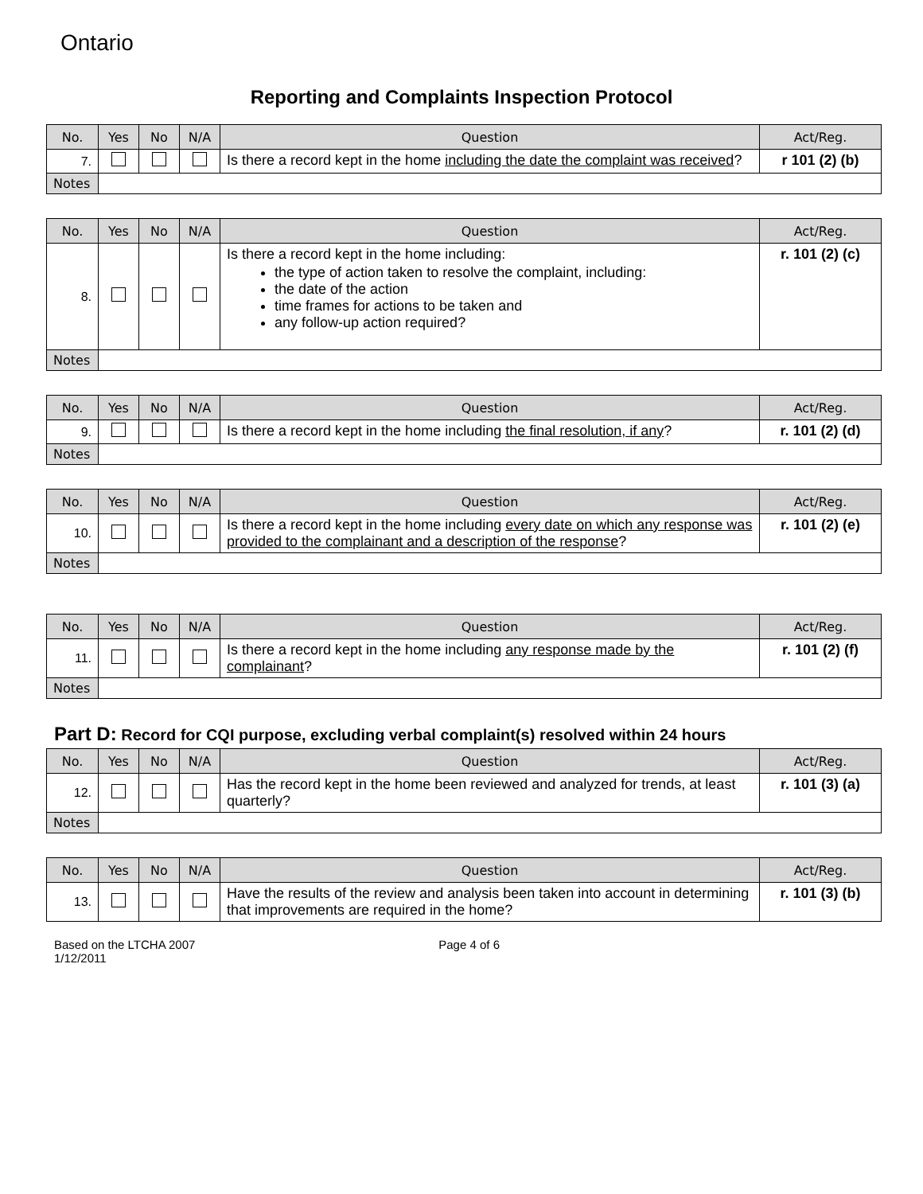Ontario
Reporting and Complaints Inspection Protocol
| No. | Yes | No | N/A | Question | Act/Reg. |
| --- | --- | --- | --- | --- | --- |
| 7. | | | | Is there a record kept in the home including the date the complaint was received ? | r 101 (2) (b) |
| Notes | | | | | |
| No. | Yes | No | N/A | Question | Act/Reg. |
| --- | --- | --- | --- | --- | --- |
| 8. | | | | Is there a record kept in the home including: the type of action taken to resolve the complaint, including: the date of the action time frames for actions to be taken and any follow-up action required? | r. 101 (2) (c) |
| Notes | | | | | |
| No. | Yes | No | N/A | Question | Act/Reg. |
| --- | --- | --- | --- | --- | --- |
| 9. | | | | Is there a record kept in the home including the final resolution, if any ? | r. 101 (2) (d) |
| Notes | | | | | |
| No. | Yes | No | N/A | Question | Act/Reg. |
| --- | --- | --- | --- | --- | --- |
| 10. | | | | Is there a record kept in the home including every date on which any response was provided to the complainant and a description of the response ? | r. 101 (2) (e) |
| Notes | | | | | |
| No. | Yes | No | N/A | Question | Act/Reg. |
| --- | --- | --- | --- | --- | --- |
| 11. | | | | Is there a record kept in the home including any response made by the complainant ? | r. 101 (2) (f) |
| Notes | | | | | |
Part D: Record for CQI purpose, excluding verbal complaint(s) resolved within 24 hours
| No. | Yes | No | N/A | Question | Act/Reg. |
| --- | --- | --- | --- | --- | --- |
| 12. | | | | Has the record kept in the home been reviewed and analyzed for trends, at least quarterly? | r. 101 (3) (a) |
| Notes | | | | | |
| No. | Yes | No | N/A | Question | Act/Reg. |
| --- | --- | --- | --- | --- | --- |
| 13. | | | | Have the results of the review and analysis been taken into account in determining that improvements are required in the home? | r. 101 (3) (b) |
Based on the LTCHA 2007
1/12/2011
Page 4 of 6